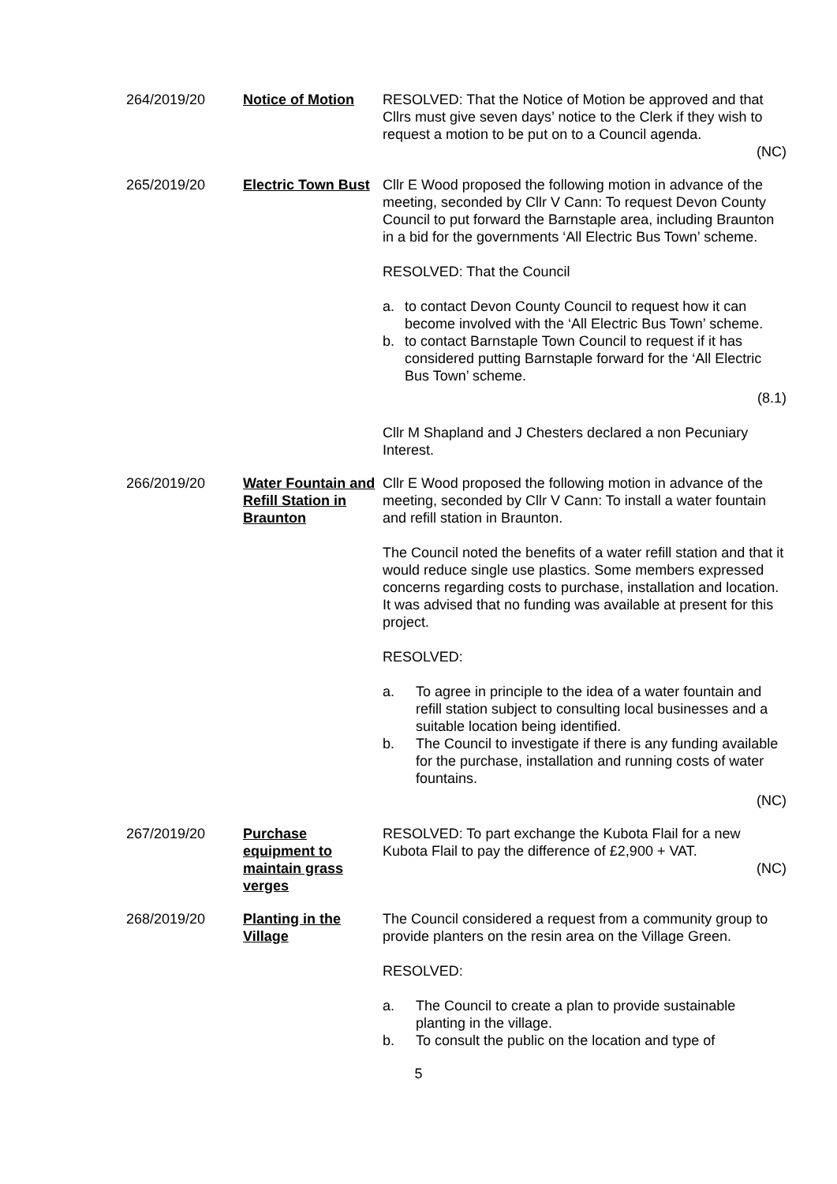264/2019/20 Notice of Motion RESOLVED: That the Notice of Motion be approved and that Cllrs must give seven days’ notice to the Clerk if they wish to request a motion to be put on to a Council agenda.
(NC)
265/2019/20 Electric Town Bust
Cllr E Wood proposed the following motion in advance of the meeting, seconded by Cllr V Cann: To request Devon County Council to put forward the Barnstaple area, including Braunton in a bid for the governments ‘All Electric Bus Town’ scheme.
RESOLVED: That the Council
a. to contact Devon County Council to request how it can become involved with the ‘All Electric Bus Town’ scheme.
b. to contact Barnstaple Town Council to request if it has considered putting Barnstaple forward for the ‘All Electric Bus Town’ scheme.
(8.1)
Cllr M Shapland and J Chesters declared a non Pecuniary Interest.
266/2019/20 Water Fountain and Refill Station in Braunton
Cllr E Wood proposed the following motion in advance of the meeting, seconded by Cllr V Cann: To install a water fountain and refill station in Braunton.
The Council noted the benefits of a water refill station and that it would reduce single use plastics. Some members expressed concerns regarding costs to purchase, installation and location. It was advised that no funding was available at present for this project.
RESOLVED:
a. To agree in principle to the idea of a water fountain and refill station subject to consulting local businesses and a suitable location being identified.
b. The Council to investigate if there is any funding available for the purchase, installation and running costs of water fountains.
(NC)
267/2019/20 Purchase equipment to maintain grass verges
RESOLVED: To part exchange the Kubota Flail for a new Kubota Flail to pay the difference of £2,900 + VAT.
(NC)
268/2019/20 Planting in the Village
The Council considered a request from a community group to provide planters on the resin area on the Village Green.
RESOLVED:
a. The Council to create a plan to provide sustainable planting in the village.
b. To consult the public on the location and type of
5